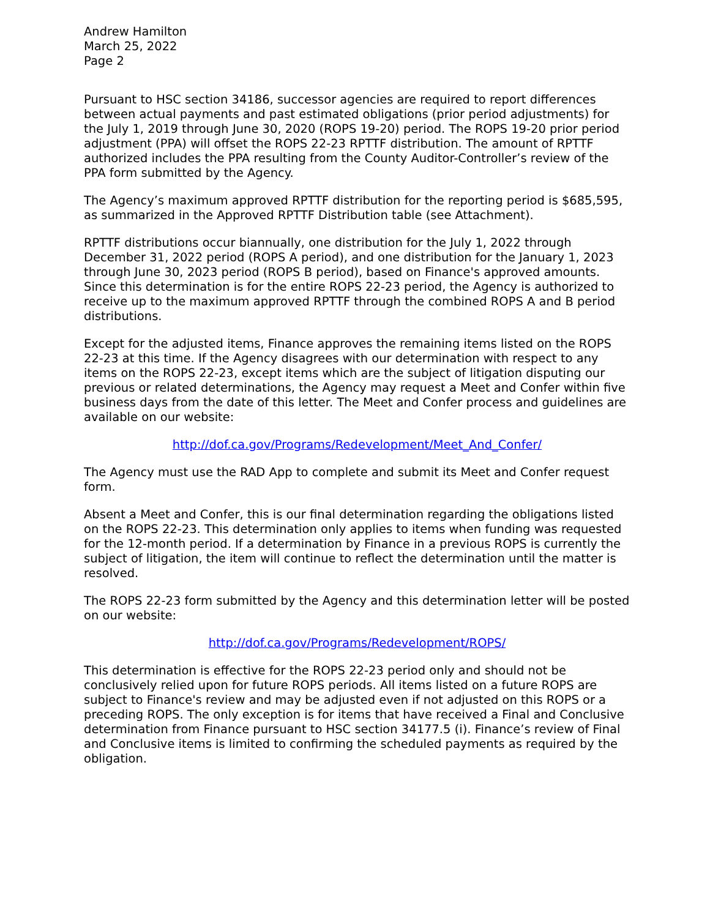Andrew Hamilton
March 25, 2022
Page 2
Pursuant to HSC section 34186, successor agencies are required to report differences between actual payments and past estimated obligations (prior period adjustments) for the July 1, 2019 through June 30, 2020 (ROPS 19-20) period. The ROPS 19-20 prior period adjustment (PPA) will offset the ROPS 22-23 RPTTF distribution. The amount of RPTTF authorized includes the PPA resulting from the County Auditor-Controller’s review of the PPA form submitted by the Agency.
The Agency’s maximum approved RPTTF distribution for the reporting period is $685,595, as summarized in the Approved RPTTF Distribution table (see Attachment).
RPTTF distributions occur biannually, one distribution for the July 1, 2022 through December 31, 2022 period (ROPS A period), and one distribution for the January 1, 2023 through June 30, 2023 period (ROPS B period), based on Finance's approved amounts. Since this determination is for the entire ROPS 22-23 period, the Agency is authorized to receive up to the maximum approved RPTTF through the combined ROPS A and B period distributions.
Except for the adjusted items, Finance approves the remaining items listed on the ROPS 22-23 at this time. If the Agency disagrees with our determination with respect to any items on the ROPS 22-23, except items which are the subject of litigation disputing our previous or related determinations, the Agency may request a Meet and Confer within five business days from the date of this letter. The Meet and Confer process and guidelines are available on our website:
http://dof.ca.gov/Programs/Redevelopment/Meet_And_Confer/
The Agency must use the RAD App to complete and submit its Meet and Confer request form.
Absent a Meet and Confer, this is our final determination regarding the obligations listed on the ROPS 22-23. This determination only applies to items when funding was requested for the 12-month period. If a determination by Finance in a previous ROPS is currently the subject of litigation, the item will continue to reflect the determination until the matter is resolved.
The ROPS 22-23 form submitted by the Agency and this determination letter will be posted on our website:
http://dof.ca.gov/Programs/Redevelopment/ROPS/
This determination is effective for the ROPS 22-23 period only and should not be conclusively relied upon for future ROPS periods. All items listed on a future ROPS are subject to Finance's review and may be adjusted even if not adjusted on this ROPS or a preceding ROPS. The only exception is for items that have received a Final and Conclusive determination from Finance pursuant to HSC section 34177.5 (i). Finance’s review of Final and Conclusive items is limited to confirming the scheduled payments as required by the obligation.